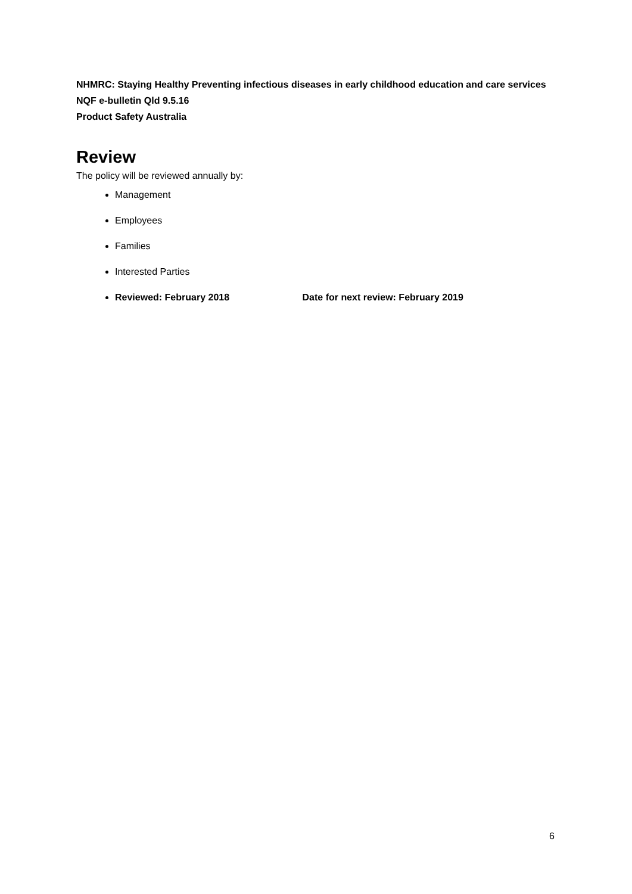NHMRC: Staying Healthy Preventing infectious diseases in early childhood education and care services
NQF e-bulletin Qld 9.5.16
Product Safety Australia
Review
The policy will be reviewed annually by:
Management
Employees
Families
Interested Parties
Reviewed: February 2018 Date for next review: February 2019
6